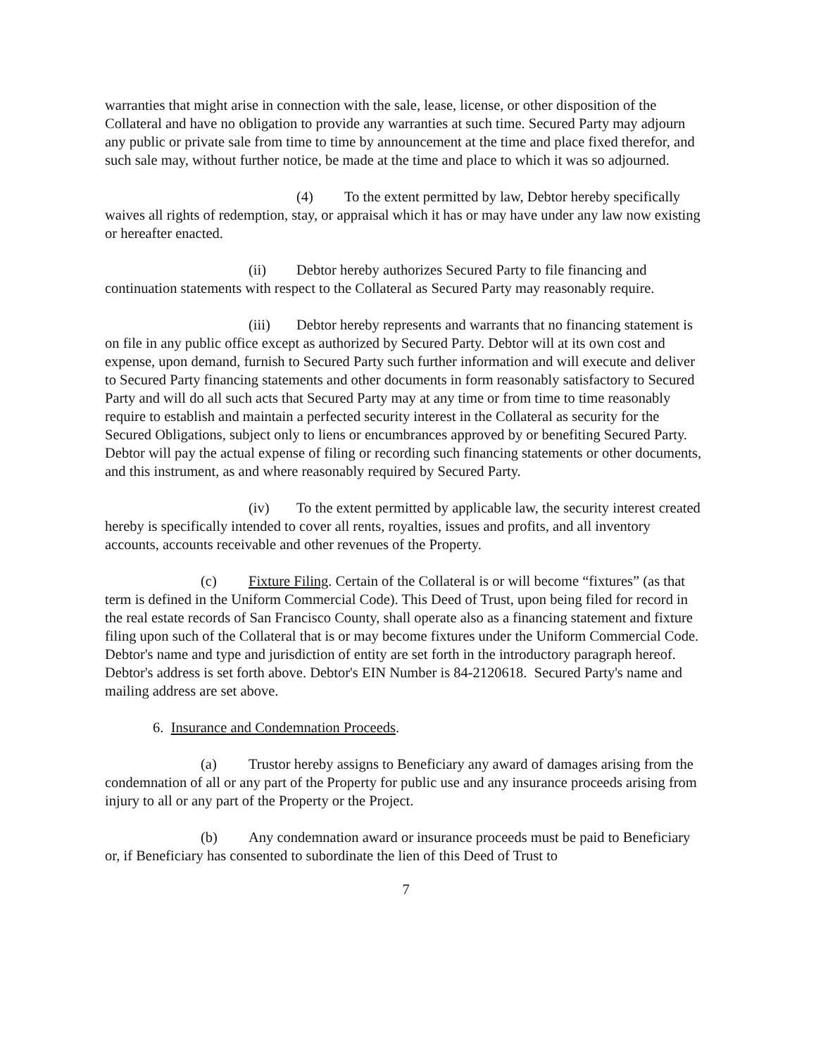warranties that might arise in connection with the sale, lease, license, or other disposition of the Collateral and have no obligation to provide any warranties at such time. Secured Party may adjourn any public or private sale from time to time by announcement at the time and place fixed therefor, and such sale may, without further notice, be made at the time and place to which it was so adjourned.
(4) To the extent permitted by law, Debtor hereby specifically waives all rights of redemption, stay, or appraisal which it has or may have under any law now existing or hereafter enacted.
(ii) Debtor hereby authorizes Secured Party to file financing and continuation statements with respect to the Collateral as Secured Party may reasonably require.
(iii) Debtor hereby represents and warrants that no financing statement is on file in any public office except as authorized by Secured Party. Debtor will at its own cost and expense, upon demand, furnish to Secured Party such further information and will execute and deliver to Secured Party financing statements and other documents in form reasonably satisfactory to Secured Party and will do all such acts that Secured Party may at any time or from time to time reasonably require to establish and maintain a perfected security interest in the Collateral as security for the Secured Obligations, subject only to liens or encumbrances approved by or benefiting Secured Party. Debtor will pay the actual expense of filing or recording such financing statements or other documents, and this instrument, as and where reasonably required by Secured Party.
(iv) To the extent permitted by applicable law, the security interest created hereby is specifically intended to cover all rents, royalties, issues and profits, and all inventory accounts, accounts receivable and other revenues of the Property.
(c) Fixture Filing. Certain of the Collateral is or will become “fixtures” (as that term is defined in the Uniform Commercial Code). This Deed of Trust, upon being filed for record in the real estate records of San Francisco County, shall operate also as a financing statement and fixture filing upon such of the Collateral that is or may become fixtures under the Uniform Commercial Code. Debtor's name and type and jurisdiction of entity are set forth in the introductory paragraph hereof. Debtor's address is set forth above. Debtor's EIN Number is 84-2120618. Secured Party's name and mailing address are set above.
6. Insurance and Condemnation Proceeds.
(a) Trustor hereby assigns to Beneficiary any award of damages arising from the condemnation of all or any part of the Property for public use and any insurance proceeds arising from injury to all or any part of the Property or the Project.
(b) Any condemnation award or insurance proceeds must be paid to Beneficiary or, if Beneficiary has consented to subordinate the lien of this Deed of Trust to
7